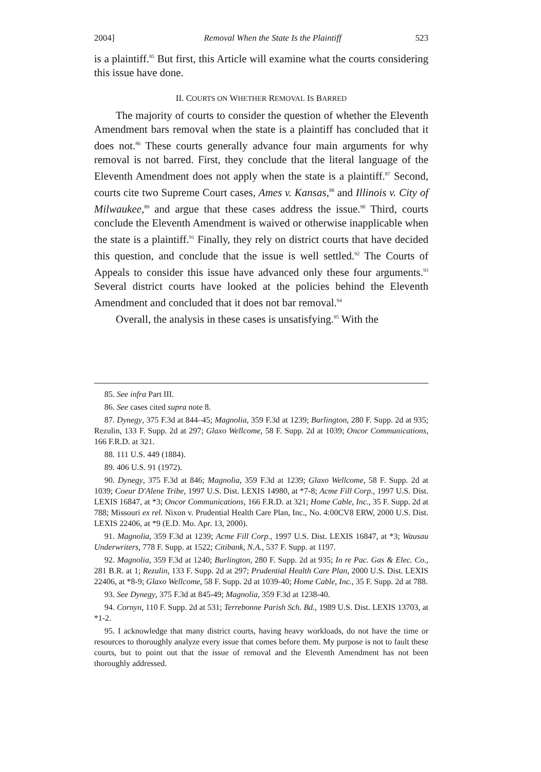2004] Removal When the State Is the Plaintiff 523
is a plaintiff.<sup>85</sup> But first, this Article will examine what the courts considering this issue have done.
II. COURTS ON WHETHER REMOVAL IS BARRED
The majority of courts to consider the question of whether the Eleventh Amendment bars removal when the state is a plaintiff has concluded that it does not.<sup>86</sup> These courts generally advance four main arguments for why removal is not barred. First, they conclude that the literal language of the Eleventh Amendment does not apply when the state is a plaintiff.<sup>87</sup> Second, courts cite two Supreme Court cases, Ames v. Kansas,<sup>88</sup> and Illinois v. City of Milwaukee,<sup>89</sup> and argue that these cases address the issue.<sup>90</sup> Third, courts conclude the Eleventh Amendment is waived or otherwise inapplicable when the state is a plaintiff.<sup>91</sup> Finally, they rely on district courts that have decided this question, and conclude that the issue is well settled.<sup>92</sup> The Courts of Appeals to consider this issue have advanced only these four arguments.<sup>93</sup> Several district courts have looked at the policies behind the Eleventh Amendment and concluded that it does not bar removal.<sup>94</sup>
Overall, the analysis in these cases is unsatisfying.<sup>95</sup> With the
85. See infra Part III.
86. See cases cited supra note 8.
87. Dynegy, 375 F.3d at 844–45; Magnolia, 359 F.3d at 1239; Burlington, 280 F. Supp. 2d at 935; Rezulin, 133 F. Supp. 2d at 297; Glaxo Wellcome, 58 F. Supp. 2d at 1039; Oncor Communications, 166 F.R.D. at 321.
88. 111 U.S. 449 (1884).
89. 406 U.S. 91 (1972).
90. Dynegy, 375 F.3d at 846; Magnolia, 359 F.3d at 1239; Glaxo Wellcome, 58 F. Supp. 2d at 1039; Coeur D'Alene Tribe, 1997 U.S. Dist. LEXIS 14980, at *7-8; Acme Fill Corp., 1997 U.S. Dist. LEXIS 16847, at *3; Oncor Communications, 166 F.R.D. at 321; Home Cable, Inc., 35 F. Supp. 2d at 788; Missouri ex rel. Nixon v. Prudential Health Care Plan, Inc., No. 4:00CV8 ERW, 2000 U.S. Dist. LEXIS 22406, at *9 (E.D. Mo. Apr. 13, 2000).
91. Magnolia, 359 F.3d at 1239; Acme Fill Corp., 1997 U.S. Dist. LEXIS 16847, at *3; Wausau Underwriters, 778 F. Supp. at 1522; Citibank, N.A., 537 F. Supp. at 1197.
92. Magnolia, 359 F.3d at 1240; Burlington, 280 F. Supp. 2d at 935; In re Pac. Gas & Elec. Co., 281 B.R. at 1; Rezulin, 133 F. Supp. 2d at 297; Prudential Health Care Plan, 2000 U.S. Dist. LEXIS 22406, at *8-9; Glaxo Wellcome, 58 F. Supp. 2d at 1039-40; Home Cable, Inc., 35 F. Supp. 2d at 788.
93. See Dynegy, 375 F.3d at 845-49; Magnolia, 359 F.3d at 1238-40.
94. Cornyn, 110 F. Supp. 2d at 531; Terrebonne Parish Sch. Bd., 1989 U.S. Dist. LEXIS 13703, at *1-2.
95. I acknowledge that many district courts, having heavy workloads, do not have the time or resources to thoroughly analyze every issue that comes before them. My purpose is not to fault these courts, but to point out that the issue of removal and the Eleventh Amendment has not been thoroughly addressed.